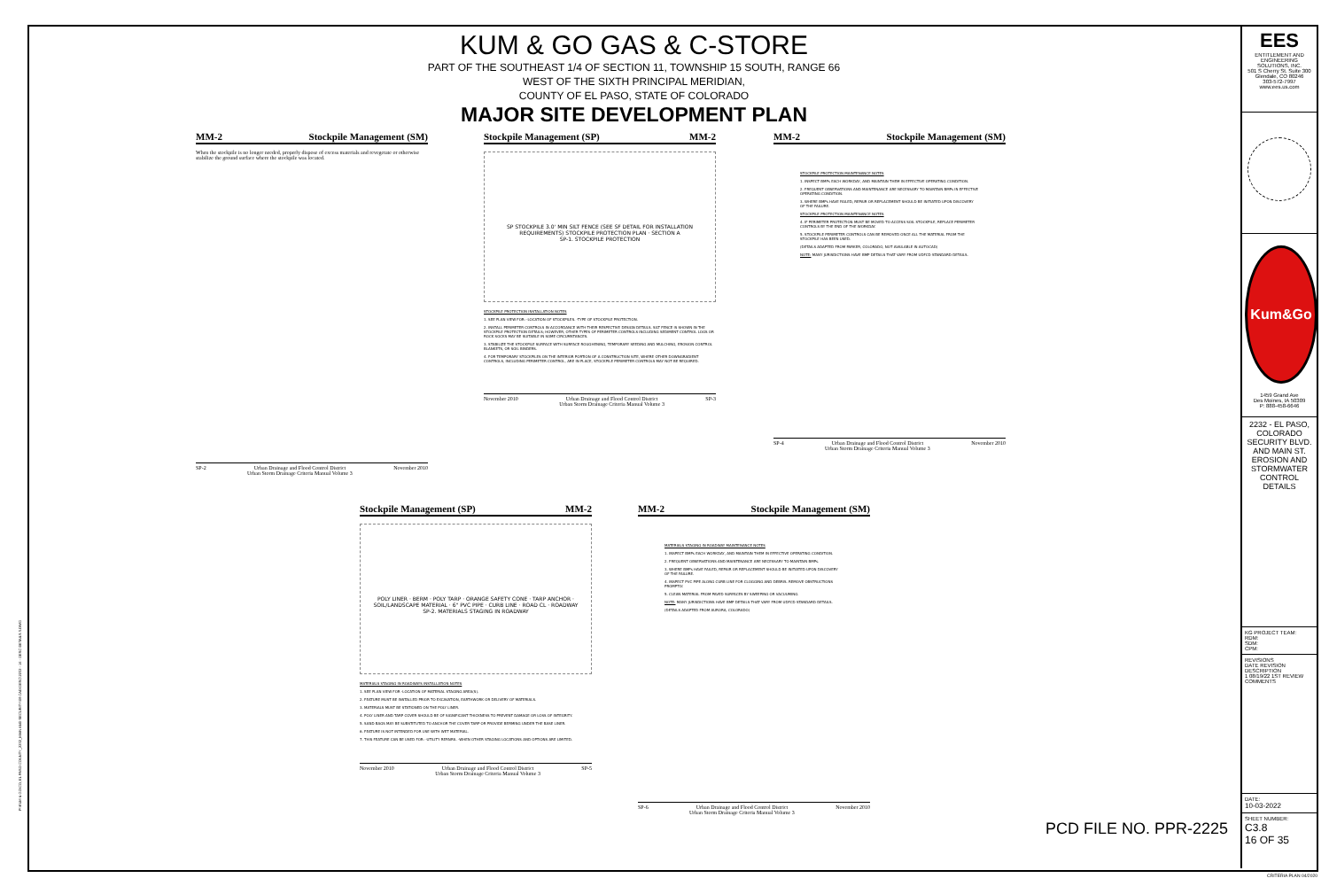P:\KUM & GO\CO, EL PASO COUNTY_2232_MAIN AND SECURITY\08 CAD\GESC\2232 - 16 - GESC DETAILS 5.DWG
KUM & GO GAS & C-STORE
PART OF THE SOUTHEAST 1/4 OF SECTION 11, TOWNSHIP 15 SOUTH, RANGE 66
WEST OF THE SIXTH PRINCIPAL MERIDIAN,
COUNTY OF EL PASO, STATE OF COLORADO
MAJOR SITE DEVELOPMENT PLAN
MM-2 Stockpile Management (SM)
When the stockpile is no longer needed, properly dispose of excess materials and revegetate or otherwise stabilize the ground surface where the stockpile was located.
SP-2 Urban Drainage and Flood Control District
Urban Storm Drainage Criteria Manual Volume 3 November 2010
Stockpile Management (SP) MM-2
SP STOCKPILE 3.0' MIN SILT FENCE (SEE SF DETAIL FOR INSTALLATION REQUIREMENTS) STOCKPILE PROTECTION PLAN · SECTION A
SP-1. STOCKPILE PROTECTION
STOCKPILE PROTECTION INSTALLATION NOTES
1. SEE PLAN VIEW FOR: -LOCATION OF STOCKPILES. -TYPE OF STOCKPILE PROTECTION.
2. INSTALL PERIMETER CONTROLS IN ACCORDANCE WITH THEIR RESPECTIVE DESIGN DETAILS. SILT FENCE IS SHOWN IN THE STOCKPILE PROTECTION DETAILS; HOWEVER, OTHER TYPES OF PERIMETER CONTROLS INCLUDING SEDIMENT CONTROL LOGS OR ROCK SOCKS MAY BE SUITABLE IN SOME CIRCUMSTANCES.
3. STABILIZE THE STOCKPILE SURFACE WITH SURFACE ROUGHENING, TEMPORARY SEEDING AND MULCHING, EROSION CONTROL BLANKETS, OR SOIL BINDERS.
4. FOR TEMPORARY STOCKPILES ON THE INTERIOR PORTION OF A CONSTRUCTION SITE, WHERE OTHER DOWNGRADIENT CONTROLS, INCLUDING PERIMETER CONTROL, ARE IN PLACE, STOCKPILE PERIMETER CONTROLS MAY NOT BE REQUIRED.
November 2010 Urban Drainage and Flood Control District
Urban Storm Drainage Criteria Manual Volume 3 SP-3
MM-2 Stockpile Management (SM)
STOCKPILE PROTECTION MAINTENANCE NOTES
1. INSPECT BMPs EACH WORKDAY, AND MAINTAIN THEM IN EFFECTIVE OPERATING CONDITION.
2. FREQUENT OBSERVATIONS AND MAINTENANCE ARE NECESSARY TO MAINTAIN BMPs IN EFFECTIVE OPERATING CONDITION.
3. WHERE BMPs HAVE FAILED, REPAIR OR REPLACEMENT SHOULD BE INITIATED UPON DISCOVERY OF THE FAILURE.
STOCKPILE PROTECTION MAINTENANCE NOTES
4. IF PERIMETER PROTECTION MUST BE MOVED TO ACCESS SOIL STOCKPILE, REPLACE PERIMETER CONTROLS BY THE END OF THE WORKDAY.
5. STOCKPILE PERIMETER CONTROLS CAN BE REMOVED ONCE ALL THE MATERIAL FROM THE STOCKPILE HAS BEEN USED.
(DETAILS ADAPTED FROM PARKER, COLORADO, NOT AVAILABLE IN AUTOCAD)
NOTE: MANY JURISDICTIONS HAVE BMP DETAILS THAT VARY FROM UDFCD STANDARD DETAILS.
SP-4 Urban Drainage and Flood Control District
Urban Storm Drainage Criteria Manual Volume 3 November 2010
Stockpile Management (SP) MM-2
POLY LINER · BERM · POLY TARP · ORANGE SAFETY CONE · TARP ANCHOR · SOIL/LANDSCAPE MATERIAL · 6" PVC PIPE · CURB LINE · ROAD CL · ROADWAY
SP-2. MATERIALS STAGING IN ROADWAY
MATERIALS STAGING IN ROADWAYS INSTALLATION NOTES
1. SEE PLAN VIEW FOR -LOCATION OF MATERIAL STAGING AREA(S).
2. FEATURE MUST BE INSTALLED PRIOR TO EXCAVATION, EARTHWORK OR DELIVERY OF MATERIALS.
3. MATERIALS MUST BE STATIONED ON THE POLY LINER.
4. POLY LINER AND TARP COVER SHOULD BE OF SIGNIFICANT THICKNESS TO PREVENT DAMAGE OR LOSS OF INTEGRITY.
5. SAND BAGS MAY BE SUBSTITUTED TO ANCHOR THE COVER TARP OR PROVIDE BERMING UNDER THE BASE LINER.
6. FEATURE IS NOT INTENDED FOR USE WITH WET MATERIAL.
7. THIS FEATURE CAN BE USED FOR: -UTILITY REPAIRS. -WHEN OTHER STAGING LOCATIONS AND OPTIONS ARE LIMITED.
November 2010 Urban Drainage and Flood Control District
Urban Storm Drainage Criteria Manual Volume 3 SP-5
MM-2 Stockpile Management (SM)
MATERIALS STAGING IN ROADWAY MAINTENANCE NOTES
1. INSPECT BMPs EACH WORKDAY, AND MAINTAIN THEM IN EFFECTIVE OPERATING CONDITION.
2. FREQUENT OBSERVATIONS AND MAINTENANCE ARE NECESSARY TO MAINTAIN BMPs.
3. WHERE BMPs HAVE FAILED, REPAIR OR REPLACEMENT SHOULD BE INITIATED UPON DISCOVERY OF THE FAILURE.
4. INSPECT PVC PIPE ALONG CURB LINE FOR CLOGGING AND DEBRIS. REMOVE OBSTRUCTIONS PROMPTLY.
5. CLEAN MATERIAL FROM PAVED SURFACES BY SWEEPING OR VACUUMING.
NOTE: MANY JURISDICTIONS HAVE BMP DETAILS THAT VARY FROM UDFCD STANDARD DETAILS.
(DETAILS ADAPTED FROM AURORA, COLORADO)
SP-6 Urban Drainage and Flood Control District
Urban Storm Drainage Criteria Manual Volume 3 November 2010
PCD FILE NO. PPR-2225
EES
ENTITLEMENT AND ENGINEERING SOLUTIONS, INC.
501 S Cherry St. Suite 300
Glendale, CO 80246
303-572-7997 www.ees.us.com
Kum&Go
1459 Grand Ave
Des Moines, IA 50309
P: 888-458-6646
2232 - EL PASO, COLORADO
SECURITY BLVD. AND MAIN ST.
EROSION AND STORMWATER CONTROL DETAILS
KG PROJECT TEAM:
RDM:
SDM:
CPM:
REVISIONS
DATE REVISION DESCRIPTION
1 08/19/22 1ST REVIEW COMMENTS
DATE:
10-03-2022
SHEET NUMBER:
C3.8
16 OF 35
CRITERIA PLAN 04/2020